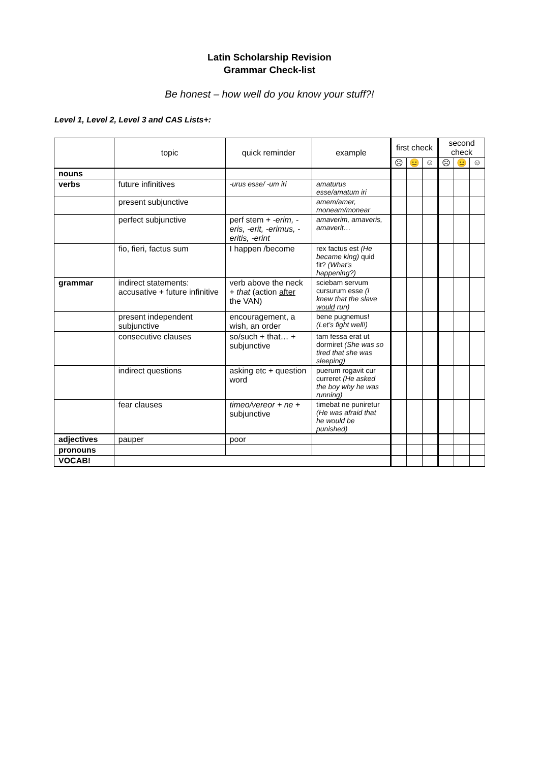Latin Scholarship Revision
Grammar Check-list
Be honest – how well do you know your stuff?!
Level 1, Level 2, Level 3 and CAS Lists+:
| | topic | quick reminder | example | first check | | | second check | | |
| --- | --- | --- | --- | --- | --- | --- | --- | --- | --- |
| | | | | ☹ | 😐 | ☺ | ☹ | 😐 | ☺ |
| nouns | | | | | | | | | |
| verbs | future infinitives | -urus esse/ -um iri | amaturus esse/amatum iri | | | | | | |
| | present subjunctive | | amem/amer, moneam/monear | | | | | | |
| | perfect subjunctive | perf stem + -erim, -eris, -erit, -erimus, -eritis, -erint | amaverim, amaveris, amaverit… | | | | | | |
| | fio, fieri, factus sum | I happen /become | rex factus est (He became king) quid fit? (What’s happening?) | | | | | | |
| grammar | indirect statements: accusative + future infinitive | verb above the neck + that (action after the VAN) | sciebam servum cursurum esse (I knew that the slave would run) | | | | | | |
| | present independent subjunctive | encouragement, a wish, an order | bene pugnemus! (Let’s fight well!) | | | | | | |
| | consecutive clauses | so/such + that… + subjunctive | tam fessa erat ut dormiret (She was so tired that she was sleeping) | | | | | | |
| | indirect questions | asking etc + question word | puerum rogavit cur curreret (He asked the boy why he was running) | | | | | | |
| | fear clauses | timeo/vereor + ne + subjunctive | timebat ne puniretur (He was afraid that he would be punished) | | | | | | |
| adjectives | pauper | poor | | | | | | | |
| pronouns | | | | | | | | | |
| VOCAB! | | | | | | | | | |